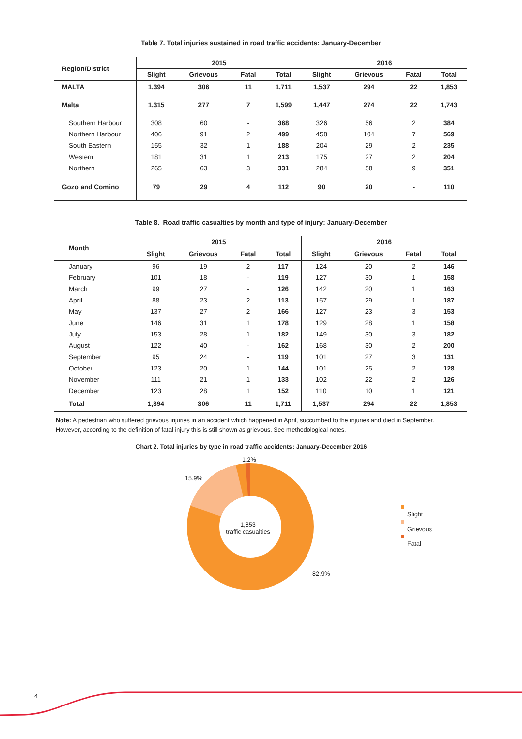Table 7. Total injuries sustained in road traffic accidents: January-December
| Region/District | 2015 | | | | 2016 | | | |
| --- | --- | --- | --- | --- | --- | --- | --- | --- |
| | Slight | Grievous | Fatal | Total | Slight | Grievous | Fatal | Total |
| MALTA | 1,394 | 306 | 11 | 1,711 | 1,537 | 294 | 22 | 1,853 |
| Malta | 1,315 | 277 | 7 | 1,599 | 1,447 | 274 | 22 | 1,743 |
| Southern Harbour | 308 | 60 | - | 368 | 326 | 56 | 2 | 384 |
| Northern Harbour | 406 | 91 | 2 | 499 | 458 | 104 | 7 | 569 |
| South Eastern | 155 | 32 | 1 | 188 | 204 | 29 | 2 | 235 |
| Western | 181 | 31 | 1 | 213 | 175 | 27 | 2 | 204 |
| Northern | 265 | 63 | 3 | 331 | 284 | 58 | 9 | 351 |
| Gozo and Comino | 79 | 29 | 4 | 112 | 90 | 20 | - | 110 |
Table 8. Road traffic casualties by month and type of injury: January-December
| Month | 2015 | | | | 2016 | | | |
| --- | --- | --- | --- | --- | --- | --- | --- | --- |
| | Slight | Grievous | Fatal | Total | Slight | Grievous | Fatal | Total |
| January | 96 | 19 | 2 | 117 | 124 | 20 | 2 | 146 |
| February | 101 | 18 | - | 119 | 127 | 30 | 1 | 158 |
| March | 99 | 27 | - | 126 | 142 | 20 | 1 | 163 |
| April | 88 | 23 | 2 | 113 | 157 | 29 | 1 | 187 |
| May | 137 | 27 | 2 | 166 | 127 | 23 | 3 | 153 |
| June | 146 | 31 | 1 | 178 | 129 | 28 | 1 | 158 |
| July | 153 | 28 | 1 | 182 | 149 | 30 | 3 | 182 |
| August | 122 | 40 | - | 162 | 168 | 30 | 2 | 200 |
| September | 95 | 24 | - | 119 | 101 | 27 | 3 | 131 |
| October | 123 | 20 | 1 | 144 | 101 | 25 | 2 | 128 |
| November | 111 | 21 | 1 | 133 | 102 | 22 | 2 | 126 |
| December | 123 | 28 | 1 | 152 | 110 | 10 | 1 | 121 |
| Total | 1,394 | 306 | 11 | 1,711 | 1,537 | 294 | 22 | 1,853 |
Note: A pedestrian who suffered grievous injuries in an accident which happened in April, succumbed to the injuries and died in September. However, according to the definition of fatal injury this is still shown as grievous. See methodological notes.
Chart 2. Total injuries by type in road traffic accidents: January-December 2016
1.2%
15.9%
1,853
traffic casualties
82.9%
Slight
Grievous
Fatal
4